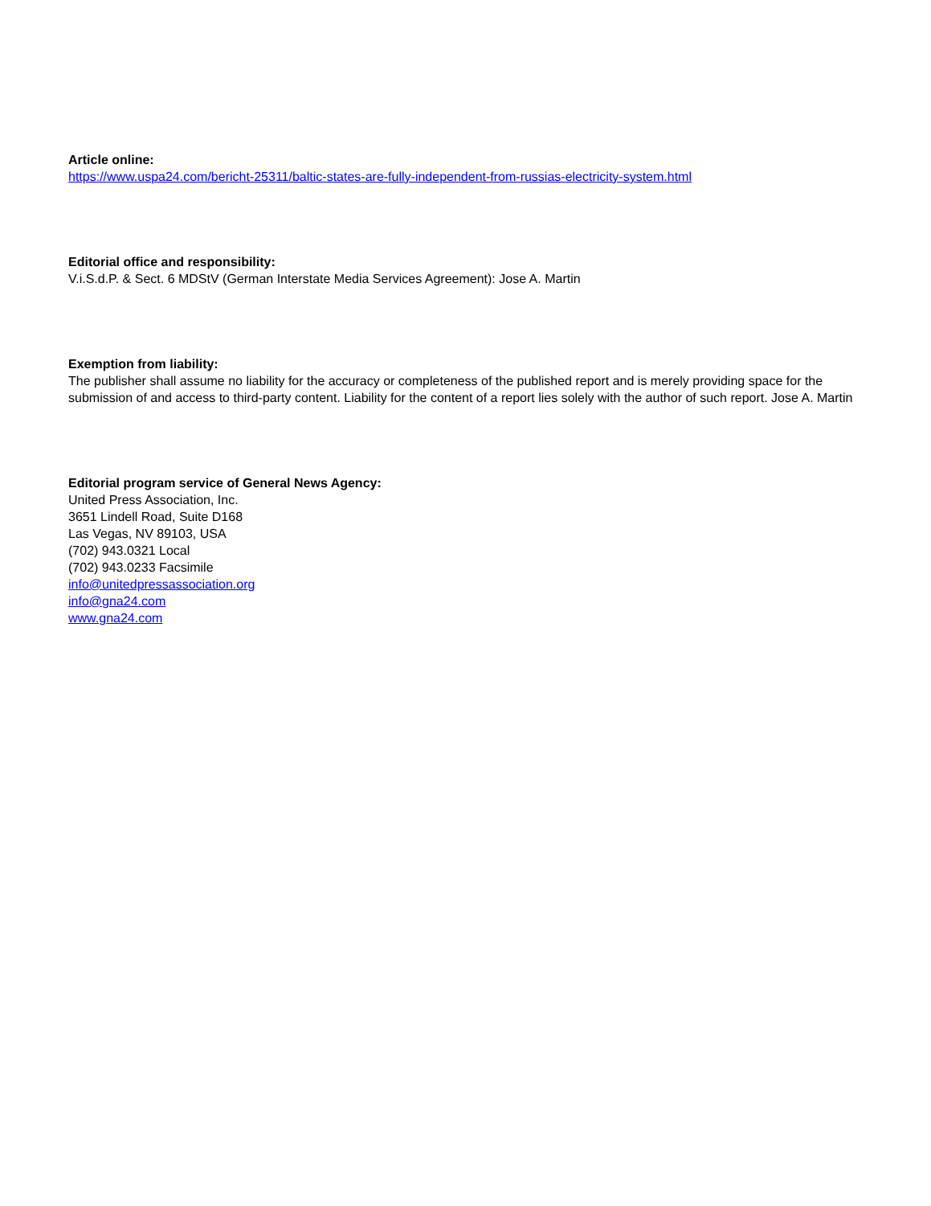Article online:
https://www.uspa24.com/bericht-25311/baltic-states-are-fully-independent-from-russias-electricity-system.html
Editorial office and responsibility:
V.i.S.d.P. & Sect. 6 MDStV (German Interstate Media Services Agreement): Jose A. Martin
Exemption from liability:
The publisher shall assume no liability for the accuracy or completeness of the published report and is merely providing space for the submission of and access to third-party content. Liability for the content of a report lies solely with the author of such report. Jose A. Martin
Editorial program service of General News Agency:
United Press Association, Inc.
3651 Lindell Road, Suite D168
Las Vegas, NV 89103, USA
(702) 943.0321 Local
(702) 943.0233 Facsimile
info@unitedpressassociation.org
info@gna24.com
www.gna24.com